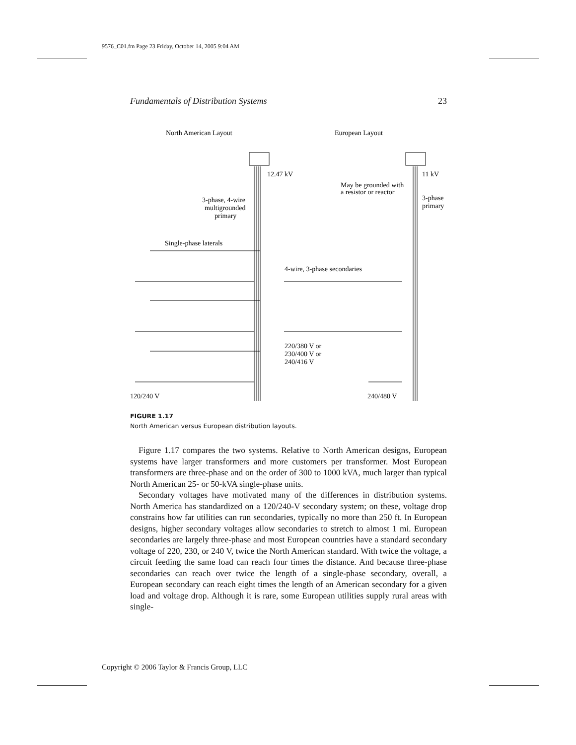9576_C01.fm Page 23 Friday, October 14, 2005 9:04 AM
Fundamentals of Distribution Systems 23
North American Layout
European Layout
12.47 kV
11 kV
May be grounded with
a resistor or reactor
3-phase, 4-wire
multigrounded
primary
3-phase
primary
Single-phase laterals
4-wire, 3-phase secondaries
220/380 V or
230/400 V or
240/416 V
120/240 V
240/480 V
FIGURE 1.17
North American versus European distribution layouts.
Figure 1.17 compares the two systems. Relative to North American designs, European systems have larger transformers and more customers per transformer. Most European transformers are three-phase and on the order of 300 to 1000 kVA, much larger than typical North American 25- or 50-kVA single-phase units.
Secondary voltages have motivated many of the differences in distribution systems. North America has standardized on a 120/240-V secondary system; on these, voltage drop constrains how far utilities can run secondaries, typically no more than 250 ft. In European designs, higher secondary voltages allow secondaries to stretch to almost 1 mi. European secondaries are largely three-phase and most European countries have a standard secondary voltage of 220, 230, or 240 V, twice the North American standard. With twice the voltage, a circuit feeding the same load can reach four times the distance. And because three-phase secondaries can reach over twice the length of a single-phase secondary, overall, a European secondary can reach eight times the length of an American secondary for a given load and voltage drop. Although it is rare, some European utilities supply rural areas with single-
Copyright © 2006 Taylor & Francis Group, LLC